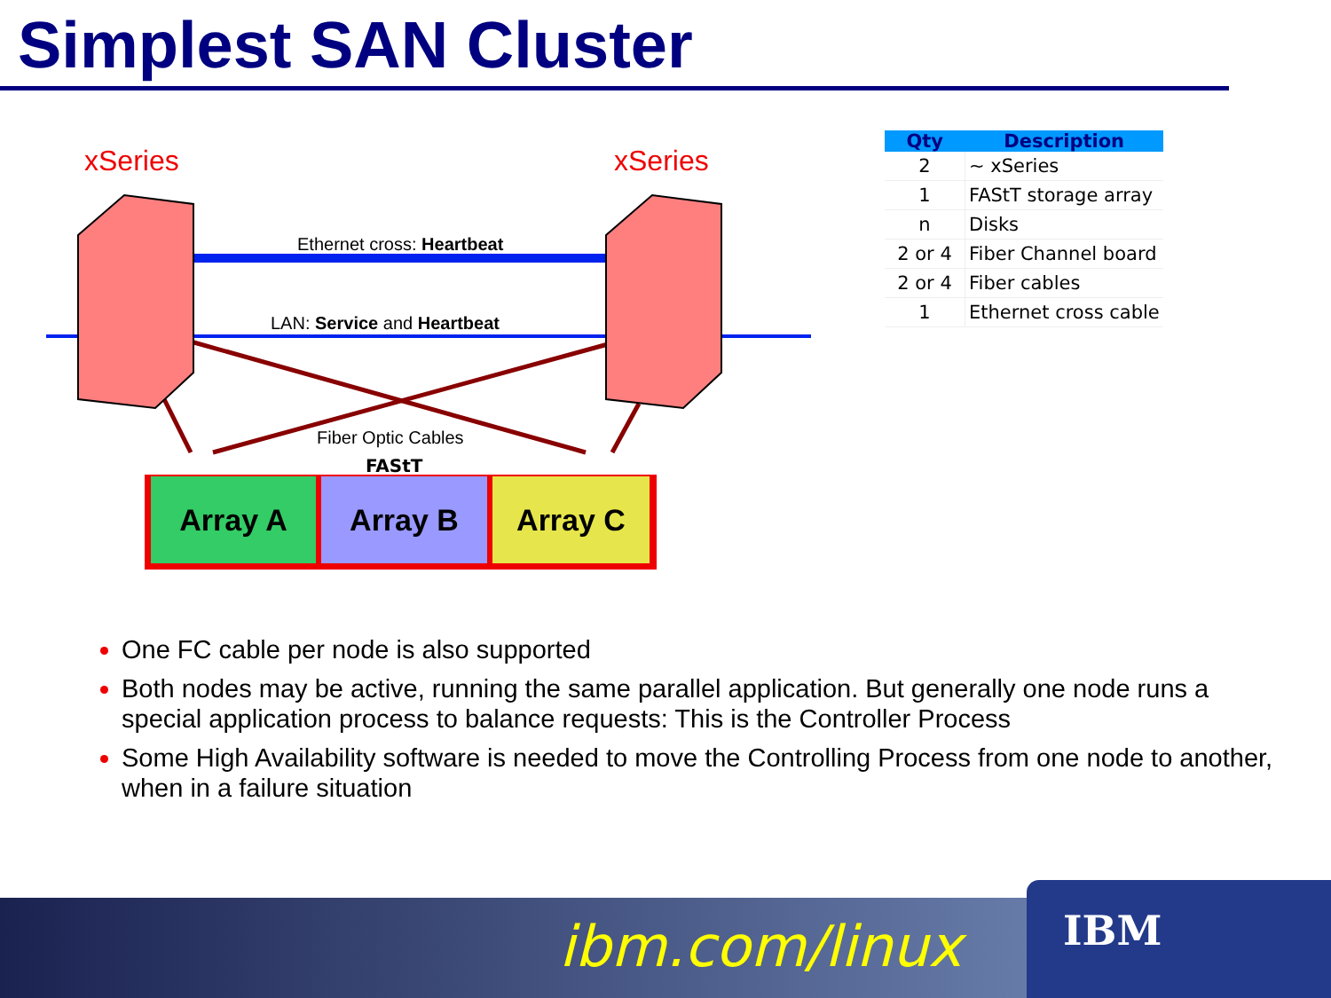Simplest SAN Cluster
xSeries xSeries
Ethernet cross: Heartbeat
LAN: Service and Heartbeat
Fiber Optic Cables
FAStT
Array A Array B Array C
| Qty | Description |
| --- | --- |
| 2 | ~ xSeries |
| 1 | FAStT storage array |
| n | Disks |
| 2 or 4 | Fiber Channel board |
| 2 or 4 | Fiber cables |
| 1 | Ethernet cross cable |
One FC cable per node is also supported
Both nodes may be active, running the same parallel application. But generally one node runs a special application process to balance requests: This is the Controller Process
Some High Availability software is needed to move the Controlling Process from one node to another, when in a failure situation
ibm.com/linux IBM